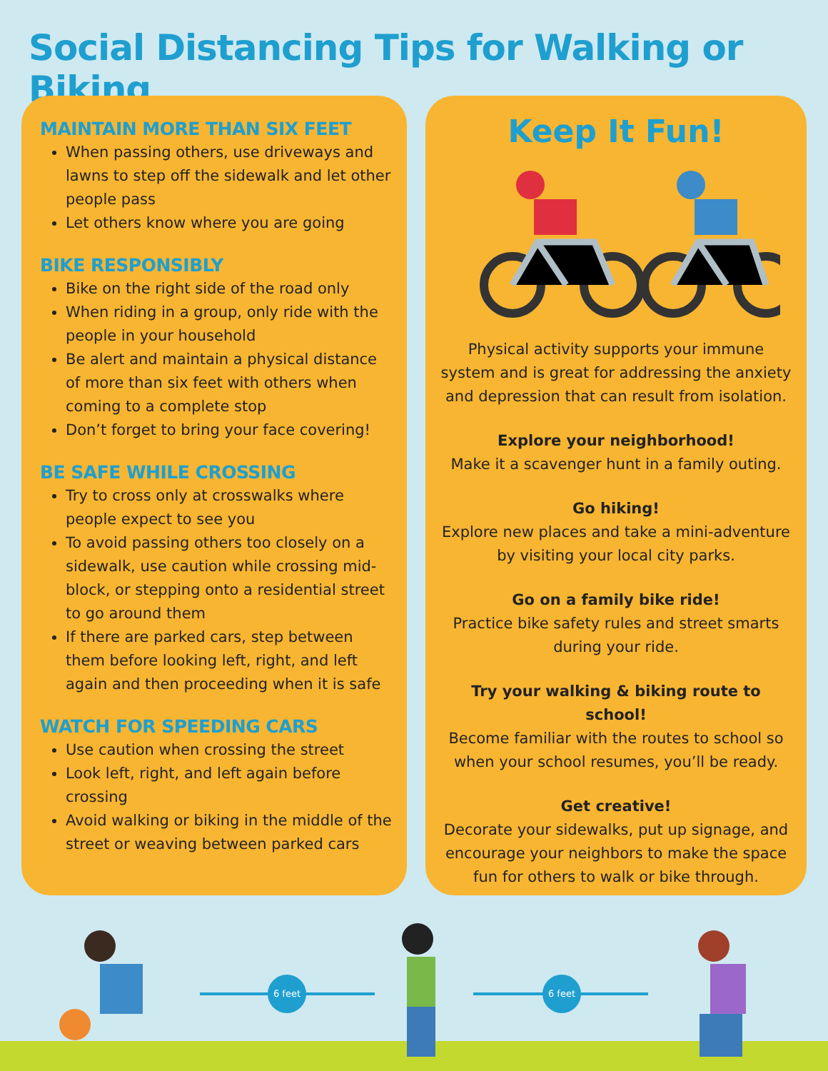Social Distancing Tips for Walking or Biking
MAINTAIN MORE THAN SIX FEET
When passing others, use driveways and lawns to step off the sidewalk and let other people pass
Let others know where you are going
BIKE RESPONSIBLY
Bike on the right side of the road only
When riding in a group, only ride with the people in your household
Be alert and maintain a physical distance of more than six feet with others when coming to a complete stop
Don’t forget to bring your face covering!
BE SAFE WHILE CROSSING
Try to cross only at crosswalks where people expect to see you
To avoid passing others too closely on a sidewalk, use caution while crossing mid-block, or stepping onto a residential street to go around them
If there are parked cars, step between them before looking left, right, and left again and then proceeding when it is safe
WATCH FOR SPEEDING CARS
Use caution when crossing the street
Look left, right, and left again before crossing
Avoid walking or biking in the middle of the street or weaving between parked cars
Keep It Fun!
Physical activity supports your immune system and is great for addressing the anxiety and depression that can result from isolation.
Explore your neighborhood!
Make it a scavenger hunt in a family outing.
Go hiking!
Explore new places and take a mini-adventure by visiting your local city parks.
Go on a family bike ride!
Practice bike safety rules and street smarts during your ride.
Try your walking & biking route to school!
Become familiar with the routes to school so when your school resumes, you’ll be ready.
Get creative!
Decorate your sidewalks, put up signage, and encourage your neighbors to make the space fun for others to walk or bike through.
6 feet 6 feet